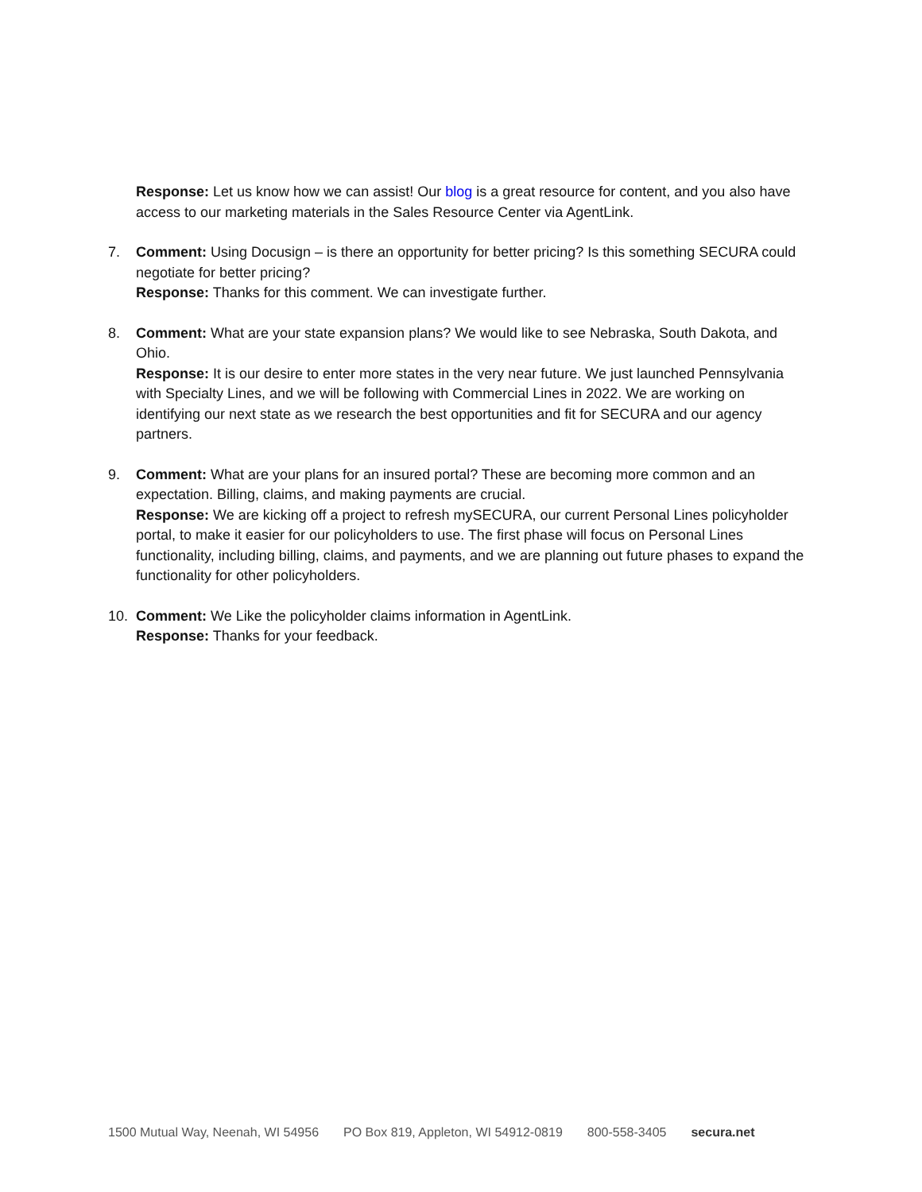Response: Let us know how we can assist! Our blog is a great resource for content, and you also have access to our marketing materials in the Sales Resource Center via AgentLink.
7. Comment: Using Docusign – is there an opportunity for better pricing? Is this something SECURA could negotiate for better pricing?
Response: Thanks for this comment. We can investigate further.
8. Comment: What are your state expansion plans? We would like to see Nebraska, South Dakota, and Ohio.
Response: It is our desire to enter more states in the very near future. We just launched Pennsylvania with Specialty Lines, and we will be following with Commercial Lines in 2022. We are working on identifying our next state as we research the best opportunities and fit for SECURA and our agency partners.
9. Comment: What are your plans for an insured portal? These are becoming more common and an expectation. Billing, claims, and making payments are crucial.
Response: We are kicking off a project to refresh mySECURA, our current Personal Lines policyholder portal, to make it easier for our policyholders to use. The first phase will focus on Personal Lines functionality, including billing, claims, and payments, and we are planning out future phases to expand the functionality for other policyholders.
10. Comment: We Like the policyholder claims information in AgentLink.
Response: Thanks for your feedback.
1500 Mutual Way, Neenah, WI 54956 PO Box 819, Appleton, WI 54912-0819 800-558-3405 secura.net